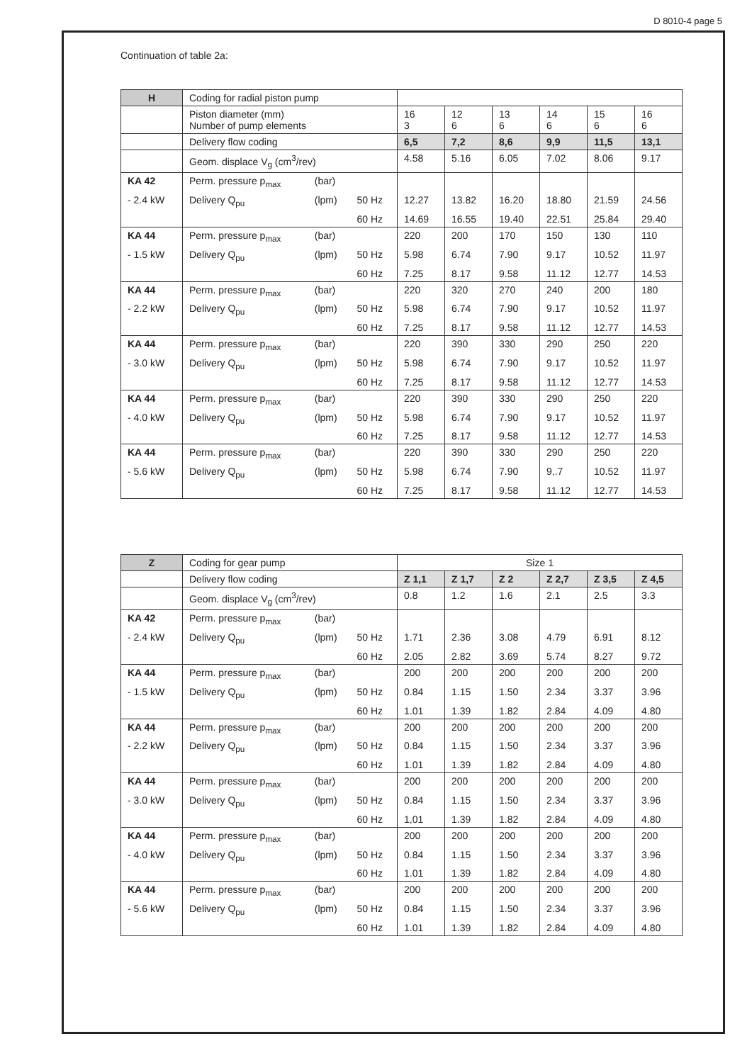D 8010-4 page 5
Continuation of table 2a:
| H | Coding for radial piston pump | | | | | | | | |
| | Piston diameter (mm) Number of pump elements | | | 16 3 | 12 6 | 13 6 | 14 6 | 15 6 | 16 6 |
| | Delivery flow coding | | | 6,5 | 7,2 | 8,6 | 9,9 | 11,5 | 13,1 |
| | Geom. displace V<sub>g</sub> (cm<sup>3</sup>/rev) | | | 4.58 | 5.16 | 6.05 | 7.02 | 8.06 | 9.17 |
| KA 42 | Perm. pressure p<sub>max</sub> | (bar) | | | | | | | |
| - 2.4 kW | Delivery Q<sub>pu</sub> | (lpm) | 50 Hz | 12.27 | 13.82 | 16.20 | 18.80 | 21.59 | 24.56 |
| | | | 60 Hz | 14.69 | 16.55 | 19.40 | 22.51 | 25.84 | 29.40 |
| KA 44 | Perm. pressure p<sub>max</sub> | (bar) | | 220 | 200 | 170 | 150 | 130 | 110 |
| - 1.5 kW | Delivery Q<sub>pu</sub> | (lpm) | 50 Hz | 5.98 | 6.74 | 7.90 | 9.17 | 10.52 | 11.97 |
| | | | 60 Hz | 7.25 | 8.17 | 9.58 | 11.12 | 12.77 | 14.53 |
| KA 44 | Perm. pressure p<sub>max</sub> | (bar) | | 220 | 320 | 270 | 240 | 200 | 180 |
| - 2.2 kW | Delivery Q<sub>pu</sub> | (lpm) | 50 Hz | 5.98 | 6.74 | 7.90 | 9.17 | 10.52 | 11.97 |
| | | | 60 Hz | 7.25 | 8.17 | 9.58 | 11.12 | 12.77 | 14.53 |
| KA 44 | Perm. pressure p<sub>max</sub> | (bar) | | 220 | 390 | 330 | 290 | 250 | 220 |
| - 3.0 kW | Delivery Q<sub>pu</sub> | (lpm) | 50 Hz | 5.98 | 6.74 | 7.90 | 9.17 | 10.52 | 11.97 |
| | | | 60 Hz | 7.25 | 8.17 | 9.58 | 11.12 | 12.77 | 14.53 |
| KA 44 | Perm. pressure p<sub>max</sub> | (bar) | | 220 | 390 | 330 | 290 | 250 | 220 |
| - 4.0 kW | Delivery Q<sub>pu</sub> | (lpm) | 50 Hz | 5.98 | 6.74 | 7.90 | 9.17 | 10.52 | 11.97 |
| | | | 60 Hz | 7.25 | 8.17 | 9.58 | 11.12 | 12.77 | 14.53 |
| KA 44 | Perm. pressure p<sub>max</sub> | (bar) | | 220 | 390 | 330 | 290 | 250 | 220 |
| - 5.6 kW | Delivery Q<sub>pu</sub> | (lpm) | 50 Hz | 5.98 | 6.74 | 7.90 | 9,.7 | 10.52 | 11.97 |
| | | | 60 Hz | 7.25 | 8.17 | 9.58 | 11.12 | 12.77 | 14.53 |
| Z | Coding for gear pump | | | Size 1 | | | | | |
| | Delivery flow coding | | | Z 1,1 | Z 1,7 | Z 2 | Z 2,7 | Z 3,5 | Z 4,5 |
| | Geom. displace V<sub>g</sub> (cm<sup>3</sup>/rev) | | | 0.8 | 1.2 | 1.6 | 2.1 | 2.5 | 3.3 |
| KA 42 | Perm. pressure p<sub>max</sub> | (bar) | | | | | | | |
| - 2.4 kW | Delivery Q<sub>pu</sub> | (lpm) | 50 Hz | 1.71 | 2.36 | 3.08 | 4.79 | 6.91 | 8.12 |
| | | | 60 Hz | 2.05 | 2.82 | 3.69 | 5.74 | 8.27 | 9.72 |
| KA 44 | Perm. pressure p<sub>max</sub> | (bar) | | 200 | 200 | 200 | 200 | 200 | 200 |
| - 1.5 kW | Delivery Q<sub>pu</sub> | (lpm) | 50 Hz | 0.84 | 1.15 | 1.50 | 2.34 | 3.37 | 3.96 |
| | | | 60 Hz | 1.01 | 1.39 | 1.82 | 2.84 | 4.09 | 4.80 |
| KA 44 | Perm. pressure p<sub>max</sub> | (bar) | | 200 | 200 | 200 | 200 | 200 | 200 |
| - 2.2 kW | Delivery Q<sub>pu</sub> | (lpm) | 50 Hz | 0.84 | 1.15 | 1.50 | 2.34 | 3.37 | 3.96 |
| | | | 60 Hz | 1.01 | 1.39 | 1.82 | 2.84 | 4.09 | 4.80 |
| KA 44 | Perm. pressure p<sub>max</sub> | (bar) | | 200 | 200 | 200 | 200 | 200 | 200 |
| - 3.0 kW | Delivery Q<sub>pu</sub> | (lpm) | 50 Hz | 0.84 | 1.15 | 1.50 | 2.34 | 3.37 | 3.96 |
| | | | 60 Hz | 1,01 | 1.39 | 1.82 | 2.84 | 4.09 | 4.80 |
| KA 44 | Perm. pressure p<sub>max</sub> | (bar) | | 200 | 200 | 200 | 200 | 200 | 200 |
| - 4.0 kW | Delivery Q<sub>pu</sub> | (lpm) | 50 Hz | 0.84 | 1.15 | 1.50 | 2.34 | 3.37 | 3.96 |
| | | | 60 Hz | 1.01 | 1.39 | 1.82 | 2.84 | 4.09 | 4.80 |
| KA 44 | Perm. pressure p<sub>max</sub> | (bar) | | 200 | 200 | 200 | 200 | 200 | 200 |
| - 5.6 kW | Delivery Q<sub>pu</sub> | (lpm) | 50 Hz | 0.84 | 1.15 | 1.50 | 2.34 | 3.37 | 3.96 |
| | | | 60 Hz | 1.01 | 1.39 | 1.82 | 2.84 | 4.09 | 4.80 |